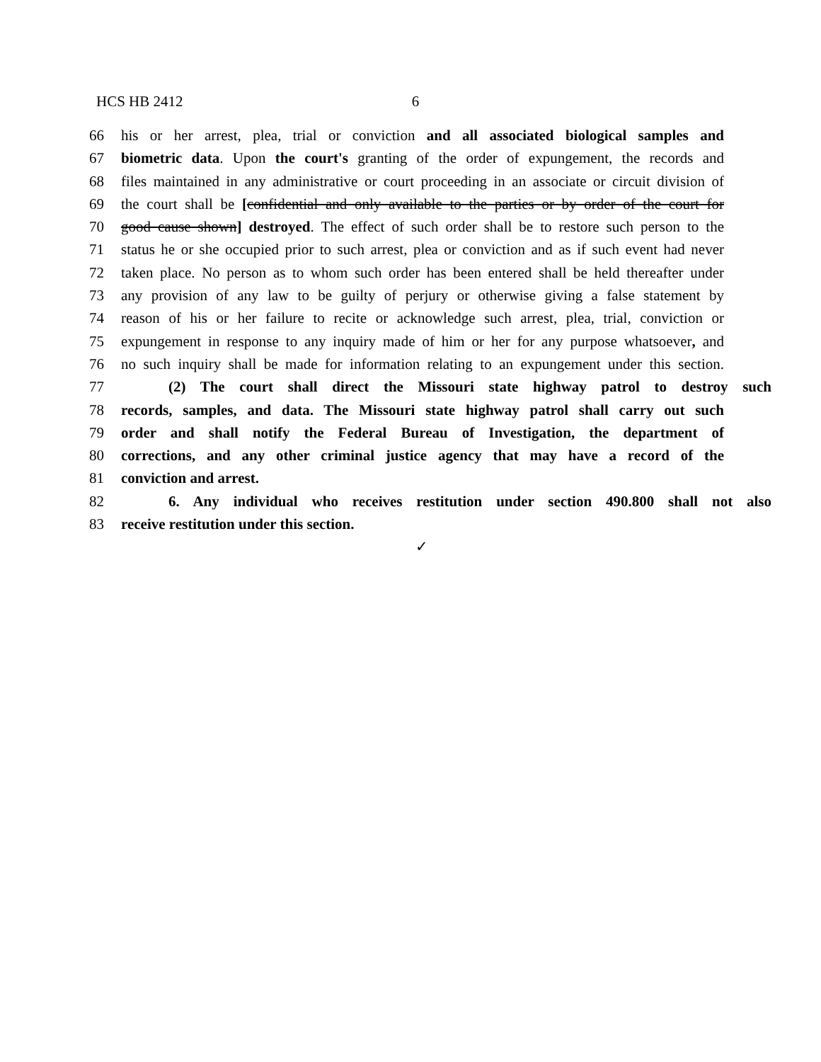HCS HB 2412 6
66 his or her arrest, plea, trial or conviction and all associated biological samples and
67 biometric data. Upon the court's granting of the order of expungement, the records and
68 files maintained in any administrative or court proceeding in an associate or circuit division of
69 the court shall be [confidential and only available to the parties or by order of the court for
70 good cause shown] destroyed. The effect of such order shall be to restore such person to the
71 status he or she occupied prior to such arrest, plea or conviction and as if such event had never
72 taken place. No person as to whom such order has been entered shall be held thereafter under
73 any provision of any law to be guilty of perjury or otherwise giving a false statement by
74 reason of his or her failure to recite or acknowledge such arrest, plea, trial, conviction or
75 expungement in response to any inquiry made of him or her for any purpose whatsoever, and
76 no such inquiry shall be made for information relating to an expungement under this section.
77 (2) The court shall direct the Missouri state highway patrol to destroy such
78 records, samples, and data. The Missouri state highway patrol shall carry out such
79 order and shall notify the Federal Bureau of Investigation, the department of
80 corrections, and any other criminal justice agency that may have a record of the
81 conviction and arrest.
82 6. Any individual who receives restitution under section 490.800 shall not also
83 receive restitution under this section.
✓